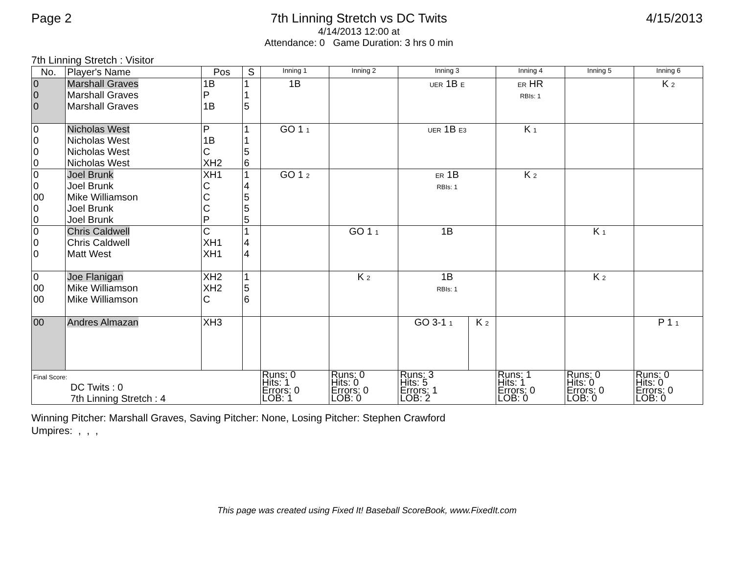Page 2 7th Linning Stretch vs DC Twits
4/14/2013 12:00 at
Attendance: 0 Game Duration: 3 hrs 0 min
4/15/2013
7th Linning Stretch : Visitor
| No. | Player's Name | Pos | S | Inning 1 | Inning 2 | Inning 3 | | Inning 4 | Inning 5 | Inning 6 |
| --- | --- | --- | --- | --- | --- | --- | --- | --- | --- | --- |
| 0 0 0 | Marshall Graves Marshall Graves Marshall Graves | 1B P 1B | 1 1 5 | 1B | | UER 1B E | | ER HR RBIs: 1 | | K 2 |
| 0 0 0 0 | Nicholas West Nicholas West Nicholas West Nicholas West | P 1B C XH2 | 1 1 5 6 | GO 1 1 | | UER 1B E3 | | K 1 | | |
| 0 0 00 0 0 | Joel Brunk Joel Brunk Mike Williamson Joel Brunk Joel Brunk | XH1 C C C P | 1 4 5 5 5 | GO 1 2 | | ER 1B RBIs: 1 | | K 2 | | |
| 0 0 0 | Chris Caldwell Chris Caldwell Matt West | C XH1 XH1 | 1 4 4 | | GO 1 1 | 1B | | | K 1 | |
| 0 00 00 | Joe Flanigan Mike Williamson Mike Williamson | XH2 XH2 C | 1 5 6 | | K 2 | 1B RBIs: 1 | | | K 2 | |
| 00 | Andres Almazan | XH3 | | | | GO 3-1 1 | K 2 | | | P 1 1 |
| Final Score: DC Twits : 0 7th Linning Stretch : 4 | | | | Runs: 0 Hits: 1 Errors: 0 LOB: 1 | Runs: 0 Hits: 0 Errors: 0 LOB: 0 | Runs: 3 Hits: 5 Errors: 1 LOB: 2 | | Runs: 1 Hits: 1 Errors: 0 LOB: 0 | Runs: 0 Hits: 0 Errors: 0 LOB: 0 | Runs: 0 Hits: 0 Errors: 0 LOB: 0 |
Winning Pitcher: Marshall Graves, Saving Pitcher: None, Losing Pitcher: Stephen Crawford
Umpires: , , ,
This page was created using Fixed It! Baseball ScoreBook, www.FixedIt.com